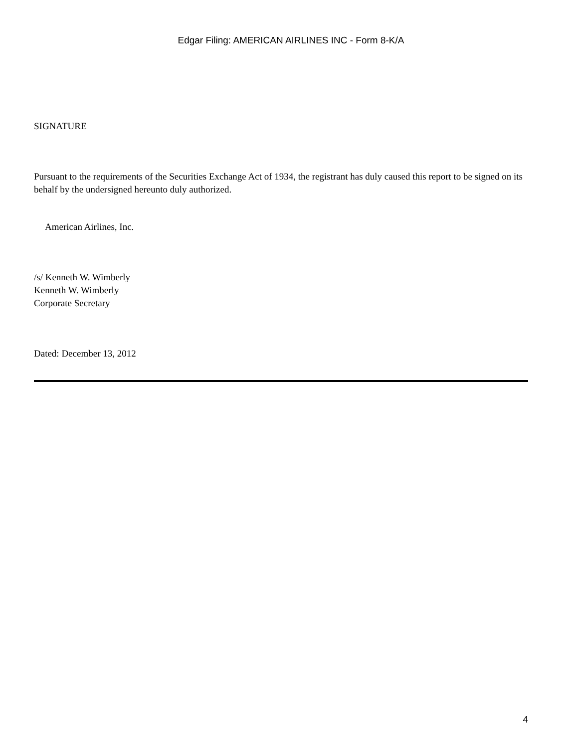Edgar Filing: AMERICAN AIRLINES INC - Form 8-K/A
SIGNATURE
Pursuant to the requirements of the Securities Exchange Act of 1934, the registrant has duly caused this report to be signed on its behalf by the undersigned hereunto duly authorized.
American Airlines, Inc.
/s/ Kenneth W. Wimberly
Kenneth W. Wimberly
Corporate Secretary
Dated: December 13, 2012
4